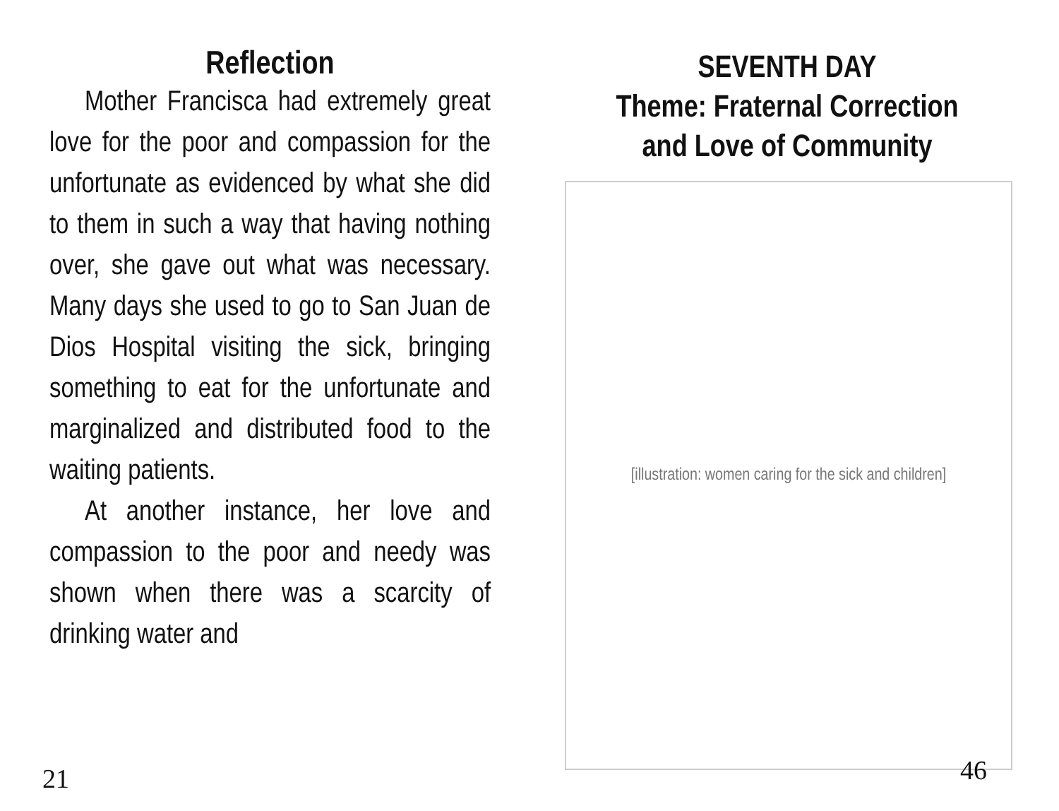Reflection
Mother Francisca had extremely great love for the poor and compassion for the unfortunate as evidenced by what she did to them in such a way that having nothing over, she gave out what was necessary. Many days she used to go to San Juan de Dios Hospital visiting the sick, bringing something to eat for the unfortunate and marginalized and distributed food to the waiting patients.
At another instance, her love and compassion to the poor and needy was shown when there was a scarcity of drinking water and
21
SEVENTH DAY
Theme: Fraternal Correction
and Love of Community
[illustration: women caring for the sick and children]
46